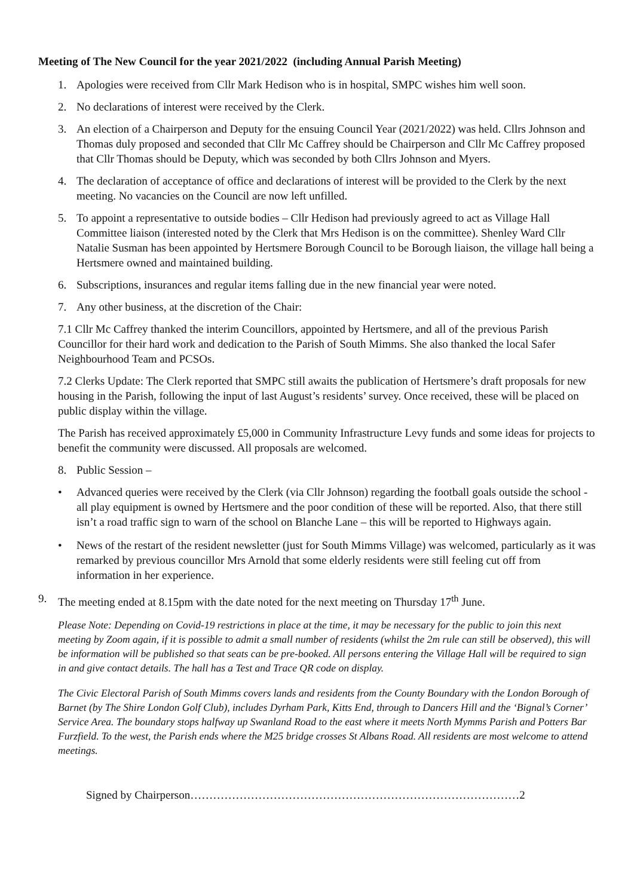Meeting of The New Council for the year 2021/2022 (including Annual Parish Meeting)
1. Apologies were received from Cllr Mark Hedison who is in hospital, SMPC wishes him well soon.
2. No declarations of interest were received by the Clerk.
3. An election of a Chairperson and Deputy for the ensuing Council Year (2021/2022) was held. Cllrs Johnson and Thomas duly proposed and seconded that Cllr Mc Caffrey should be Chairperson and Cllr Mc Caffrey proposed that Cllr Thomas should be Deputy, which was seconded by both Cllrs Johnson and Myers.
4. The declaration of acceptance of office and declarations of interest will be provided to the Clerk by the next meeting. No vacancies on the Council are now left unfilled.
5. To appoint a representative to outside bodies – Cllr Hedison had previously agreed to act as Village Hall Committee liaison (interested noted by the Clerk that Mrs Hedison is on the committee). Shenley Ward Cllr Natalie Susman has been appointed by Hertsmere Borough Council to be Borough liaison, the village hall being a Hertsmere owned and maintained building.
6. Subscriptions, insurances and regular items falling due in the new financial year were noted.
7. Any other business, at the discretion of the Chair:
7.1 Cllr Mc Caffrey thanked the interim Councillors, appointed by Hertsmere, and all of the previous Parish Councillor for their hard work and dedication to the Parish of South Mimms. She also thanked the local Safer Neighbourhood Team and PCSOs.
7.2 Clerks Update: The Clerk reported that SMPC still awaits the publication of Hertsmere’s draft proposals for new housing in the Parish, following the input of last August’s residents’ survey. Once received, these will be placed on public display within the village.
The Parish has received approximately £5,000 in Community Infrastructure Levy funds and some ideas for projects to benefit the community were discussed. All proposals are welcomed.
8. Public Session –
• Advanced queries were received by the Clerk (via Cllr Johnson) regarding the football goals outside the school - all play equipment is owned by Hertsmere and the poor condition of these will be reported. Also, that there still isn’t a road traffic sign to warn of the school on Blanche Lane – this will be reported to Highways again.
• News of the restart of the resident newsletter (just for South Mimms Village) was welcomed, particularly as it was remarked by previous councillor Mrs Arnold that some elderly residents were still feeling cut off from information in her experience.
9. The meeting ended at 8.15pm with the date noted for the next meeting on Thursday 17<sup>th</sup> June.
Please Note: Depending on Covid-19 restrictions in place at the time, it may be necessary for the public to join this next meeting by Zoom again, if it is possible to admit a small number of residents (whilst the 2m rule can still be observed), this will be information will be published so that seats can be pre-booked. All persons entering the Village Hall will be required to sign in and give contact details. The hall has a Test and Trace QR code on display.
The Civic Electoral Parish of South Mimms covers lands and residents from the County Boundary with the London Borough of Barnet (by The Shire London Golf Club), includes Dyrham Park, Kitts End, through to Dancers Hill and the ‘Bignal’s Corner’ Service Area. The boundary stops halfway up Swanland Road to the east where it meets North Mymms Parish and Potters Bar Furzfield. To the west, the Parish ends where the M25 bridge crosses St Albans Road. All residents are most welcome to attend meetings.
Signed by Chairperson……………………………………………………………………………2